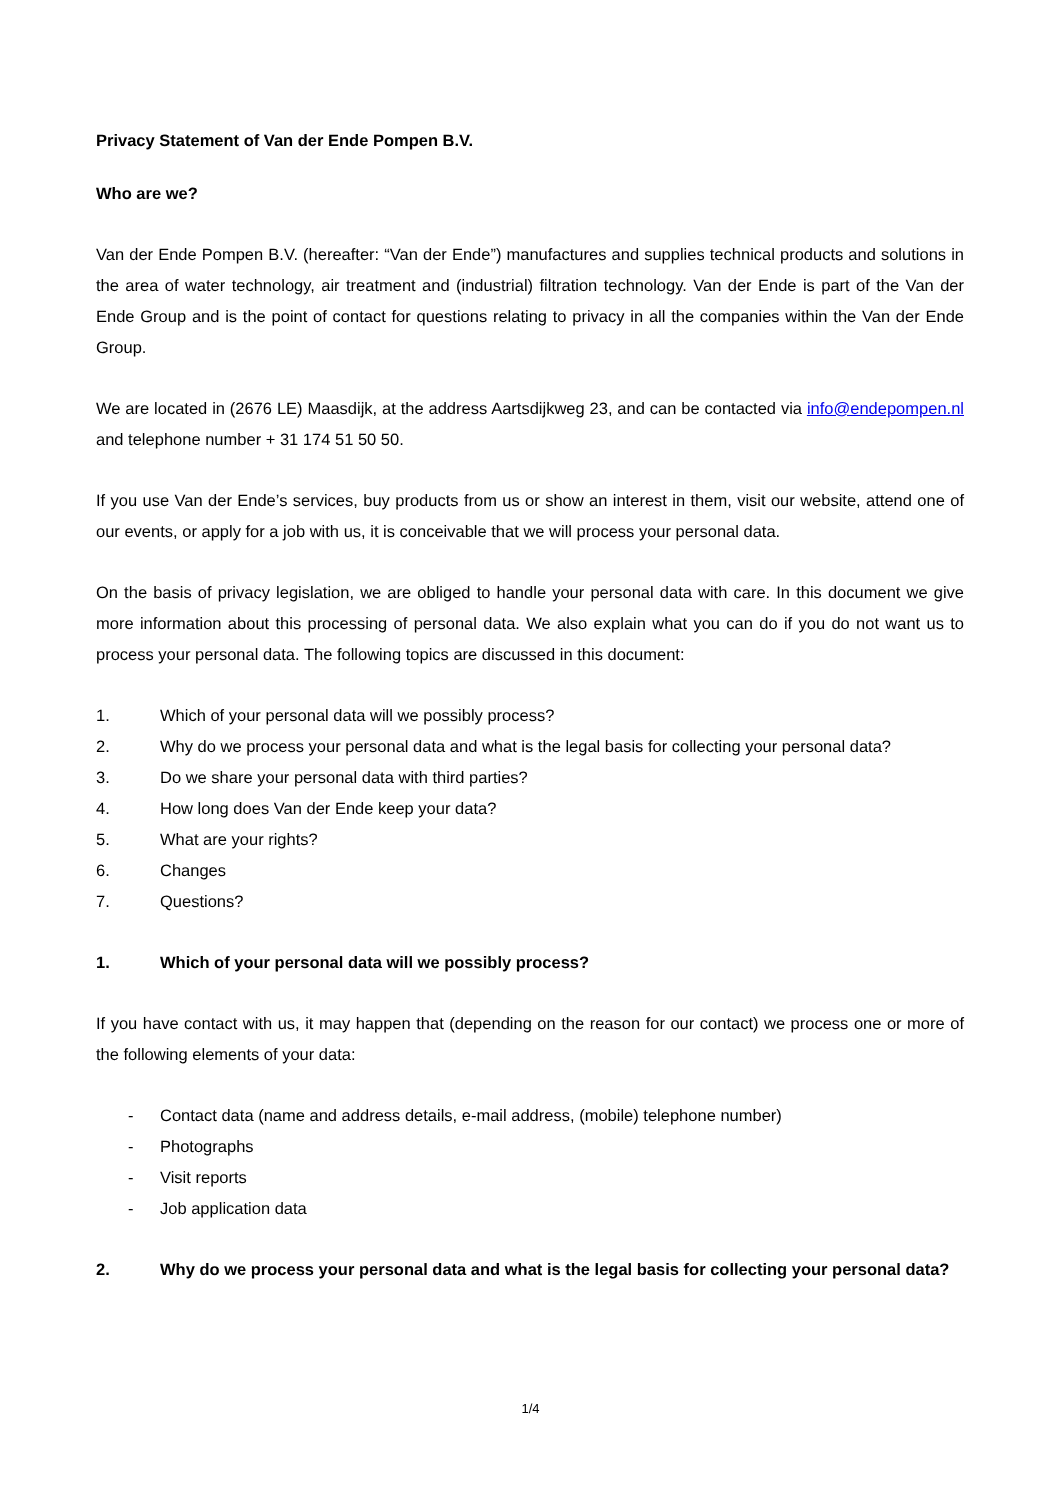Privacy Statement of Van der Ende Pompen B.V.
Who are we?
Van der Ende Pompen B.V. (hereafter: “Van der Ende”) manufactures and supplies technical products and solutions in the area of water technology, air treatment and (industrial) filtration technology. Van der Ende is part of the Van der Ende Group and is the point of contact for questions relating to privacy in all the companies within the Van der Ende Group.
We are located in (2676 LE) Maasdijk, at the address Aartsdijkweg 23, and can be contacted via info@endepompen.nl and telephone number + 31 174 51 50 50.
If you use Van der Ende’s services, buy products from us or show an interest in them, visit our website, attend one of our events, or apply for a job with us, it is conceivable that we will process your personal data.
On the basis of privacy legislation, we are obliged to handle your personal data with care. In this document we give more information about this processing of personal data. We also explain what you can do if you do not want us to process your personal data. The following topics are discussed in this document:
1. Which of your personal data will we possibly process?
2. Why do we process your personal data and what is the legal basis for collecting your personal data?
3. Do we share your personal data with third parties?
4. How long does Van der Ende keep your data?
5. What are your rights?
6. Changes
7. Questions?
1. Which of your personal data will we possibly process?
If you have contact with us, it may happen that (depending on the reason for our contact) we process one or more of the following elements of your data:
- Contact data (name and address details, e-mail address, (mobile) telephone number)
- Photographs
- Visit reports
- Job application data
2. Why do we process your personal data and what is the legal basis for collecting your personal data?
1/4